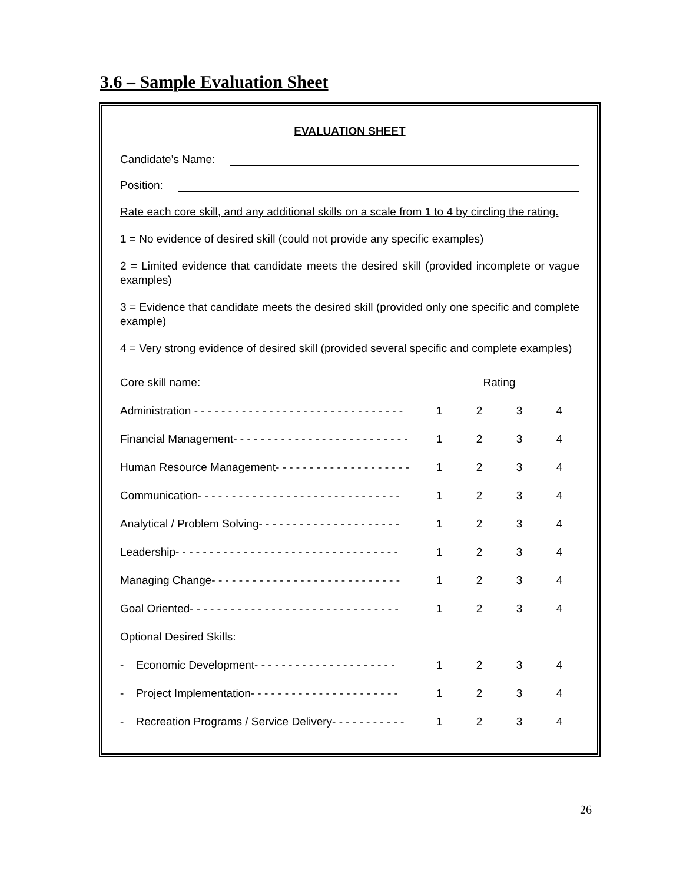3.6 – Sample Evaluation Sheet
EVALUATION SHEET
Candidate’s Name:
Position:
Rate each core skill, and any additional skills on a scale from 1 to 4 by circling the rating.
1 = No evidence of desired skill (could not provide any specific examples)
2 = Limited evidence that candidate meets the desired skill (provided incomplete or vague examples)
3 = Evidence that candidate meets the desired skill (provided only one specific and complete example)
4 = Very strong evidence of desired skill (provided several specific and complete examples)
| Core skill name: | | Rating | | |
| Administration - - - - - - - - - - - - - - - - - - - - - - - - - - - - - - - | 1 | 2 | 3 | 4 |
| Financial Management- - - - - - - - - - - - - - - - - - - - - - - - - - | 1 | 2 | 3 | 4 |
| Human Resource Management- - - - - - - - - - - - - - - - - - - - | 1 | 2 | 3 | 4 |
| Communication- - - - - - - - - - - - - - - - - - - - - - - - - - - - - - | 1 | 2 | 3 | 4 |
| Analytical / Problem Solving- - - - - - - - - - - - - - - - - - - - - | 1 | 2 | 3 | 4 |
| Leadership- - - - - - - - - - - - - - - - - - - - - - - - - - - - - - - - - | 1 | 2 | 3 | 4 |
| Managing Change- - - - - - - - - - - - - - - - - - - - - - - - - - - - | 1 | 2 | 3 | 4 |
| Goal Oriented- - - - - - - - - - - - - - - - - - - - - - - - - - - - - - - | 1 | 2 | 3 | 4 |
| Optional Desired Skills: | | | | |
| - Economic Development- - - - - - - - - - - - - - - - - - - - - | 1 | 2 | 3 | 4 |
| - Project Implementation- - - - - - - - - - - - - - - - - - - - - - | 1 | 2 | 3 | 4 |
| - Recreation Programs / Service Delivery- - - - - - - - - - - | 1 | 2 | 3 | 4 |
26